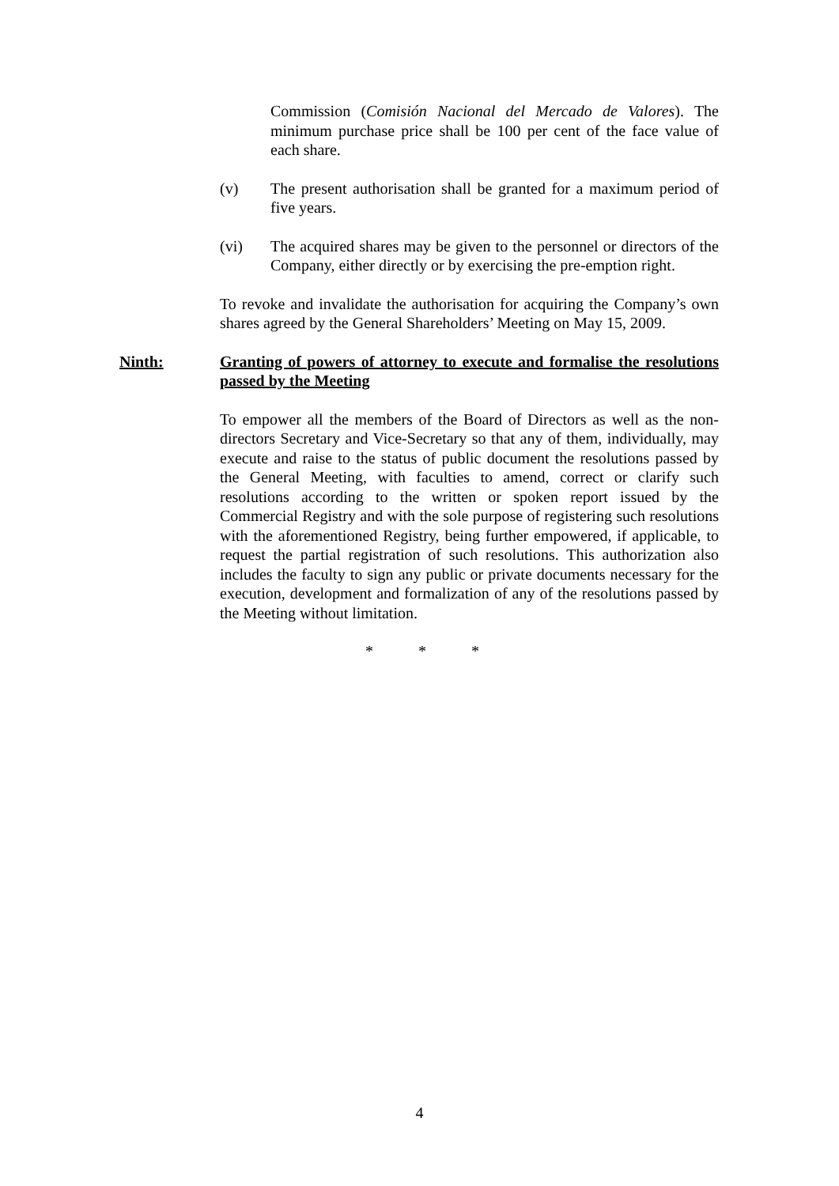Commission (Comisión Nacional del Mercado de Valores). The minimum purchase price shall be 100 per cent of the face value of each share.
(v) The present authorisation shall be granted for a maximum period of five years.
(vi) The acquired shares may be given to the personnel or directors of the Company, either directly or by exercising the pre-emption right.
To revoke and invalidate the authorisation for acquiring the Company’s own shares agreed by the General Shareholders’ Meeting on May 15, 2009.
Ninth: Granting of powers of attorney to execute and formalise the resolutions passed by the Meeting
To empower all the members of the Board of Directors as well as the non-directors Secretary and Vice-Secretary so that any of them, individually, may execute and raise to the status of public document the resolutions passed by the General Meeting, with faculties to amend, correct or clarify such resolutions according to the written or spoken report issued by the Commercial Registry and with the sole purpose of registering such resolutions with the aforementioned Registry, being further empowered, if applicable, to request the partial registration of such resolutions. This authorization also includes the faculty to sign any public or private documents necessary for the execution, development and formalization of any of the resolutions passed by the Meeting without limitation.
* * *
4